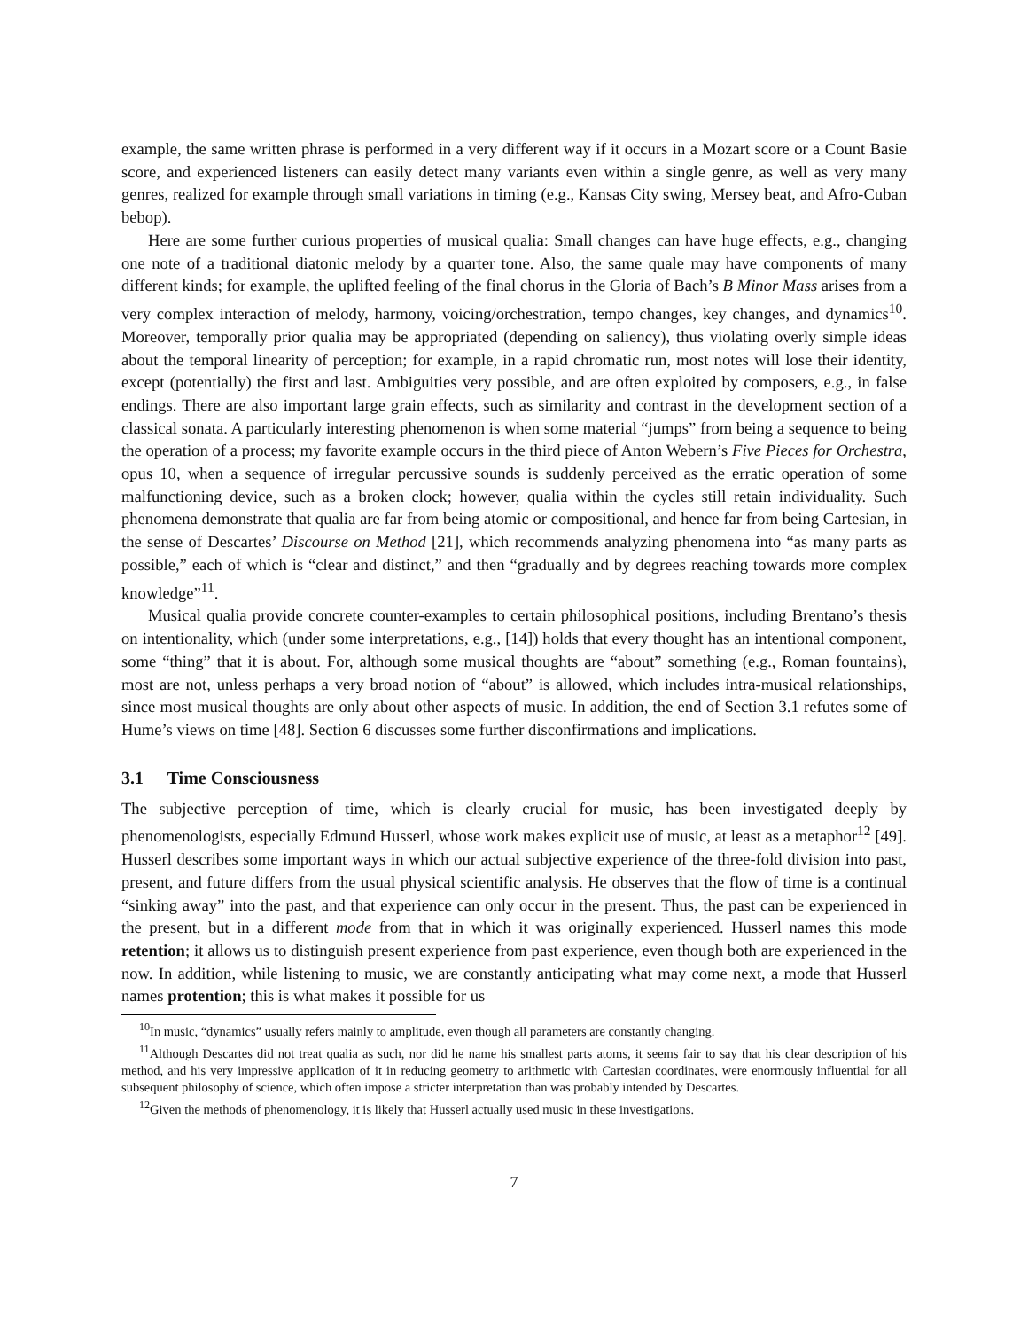example, the same written phrase is performed in a very different way if it occurs in a Mozart score or a Count Basie score, and experienced listeners can easily detect many variants even within a single genre, as well as very many genres, realized for example through small variations in timing (e.g., Kansas City swing, Mersey beat, and Afro-Cuban bebop).
Here are some further curious properties of musical qualia: Small changes can have huge effects, e.g., changing one note of a traditional diatonic melody by a quarter tone. Also, the same quale may have components of many different kinds; for example, the uplifted feeling of the final chorus in the Gloria of Bach’s B Minor Mass arises from a very complex interaction of melody, harmony, voicing/orchestration, tempo changes, key changes, and dynamics<sup>10</sup>. Moreover, temporally prior qualia may be appropriated (depending on saliency), thus violating overly simple ideas about the temporal linearity of perception; for example, in a rapid chromatic run, most notes will lose their identity, except (potentially) the first and last. Ambiguities very possible, and are often exploited by composers, e.g., in false endings. There are also important large grain effects, such as similarity and contrast in the development section of a classical sonata. A particularly interesting phenomenon is when some material “jumps” from being a sequence to being the operation of a process; my favorite example occurs in the third piece of Anton Webern’s Five Pieces for Orchestra, opus 10, when a sequence of irregular percussive sounds is suddenly perceived as the erratic operation of some malfunctioning device, such as a broken clock; however, qualia within the cycles still retain individuality. Such phenomena demonstrate that qualia are far from being atomic or compositional, and hence far from being Cartesian, in the sense of Descartes’ Discourse on Method [21], which recommends analyzing phenomena into “as many parts as possible,” each of which is “clear and distinct,” and then “gradually and by degrees reaching towards more complex knowledge”<sup>11</sup>.
Musical qualia provide concrete counter-examples to certain philosophical positions, including Brentano’s thesis on intentionality, which (under some interpretations, e.g., [14]) holds that every thought has an intentional component, some “thing” that it is about. For, although some musical thoughts are “about” something (e.g., Roman fountains), most are not, unless perhaps a very broad notion of “about” is allowed, which includes intra-musical relationships, since most musical thoughts are only about other aspects of music. In addition, the end of Section 3.1 refutes some of Hume’s views on time [48]. Section 6 discusses some further disconfirmations and implications.
3.1 Time Consciousness
The subjective perception of time, which is clearly crucial for music, has been investigated deeply by phenomenologists, especially Edmund Husserl, whose work makes explicit use of music, at least as a metaphor<sup>12</sup> [49]. Husserl describes some important ways in which our actual subjective experience of the three-fold division into past, present, and future differs from the usual physical scientific analysis. He observes that the flow of time is a continual “sinking away” into the past, and that experience can only occur in the present. Thus, the past can be experienced in the present, but in a different mode from that in which it was originally experienced. Husserl names this mode retention; it allows us to distinguish present experience from past experience, even though both are experienced in the now. In addition, while listening to music, we are constantly anticipating what may come next, a mode that Husserl names protention; this is what makes it possible for us
<sup>10</sup> In music, “dynamics” usually refers mainly to amplitude, even though all parameters are constantly changing.
<sup>11</sup> Although Descartes did not treat qualia as such, nor did he name his smallest parts atoms, it seems fair to say that his clear description of his method, and his very impressive application of it in reducing geometry to arithmetic with Cartesian coordinates, were enormously influential for all subsequent philosophy of science, which often impose a stricter interpretation than was probably intended by Descartes.
<sup>12</sup> Given the methods of phenomenology, it is likely that Husserl actually used music in these investigations.
7